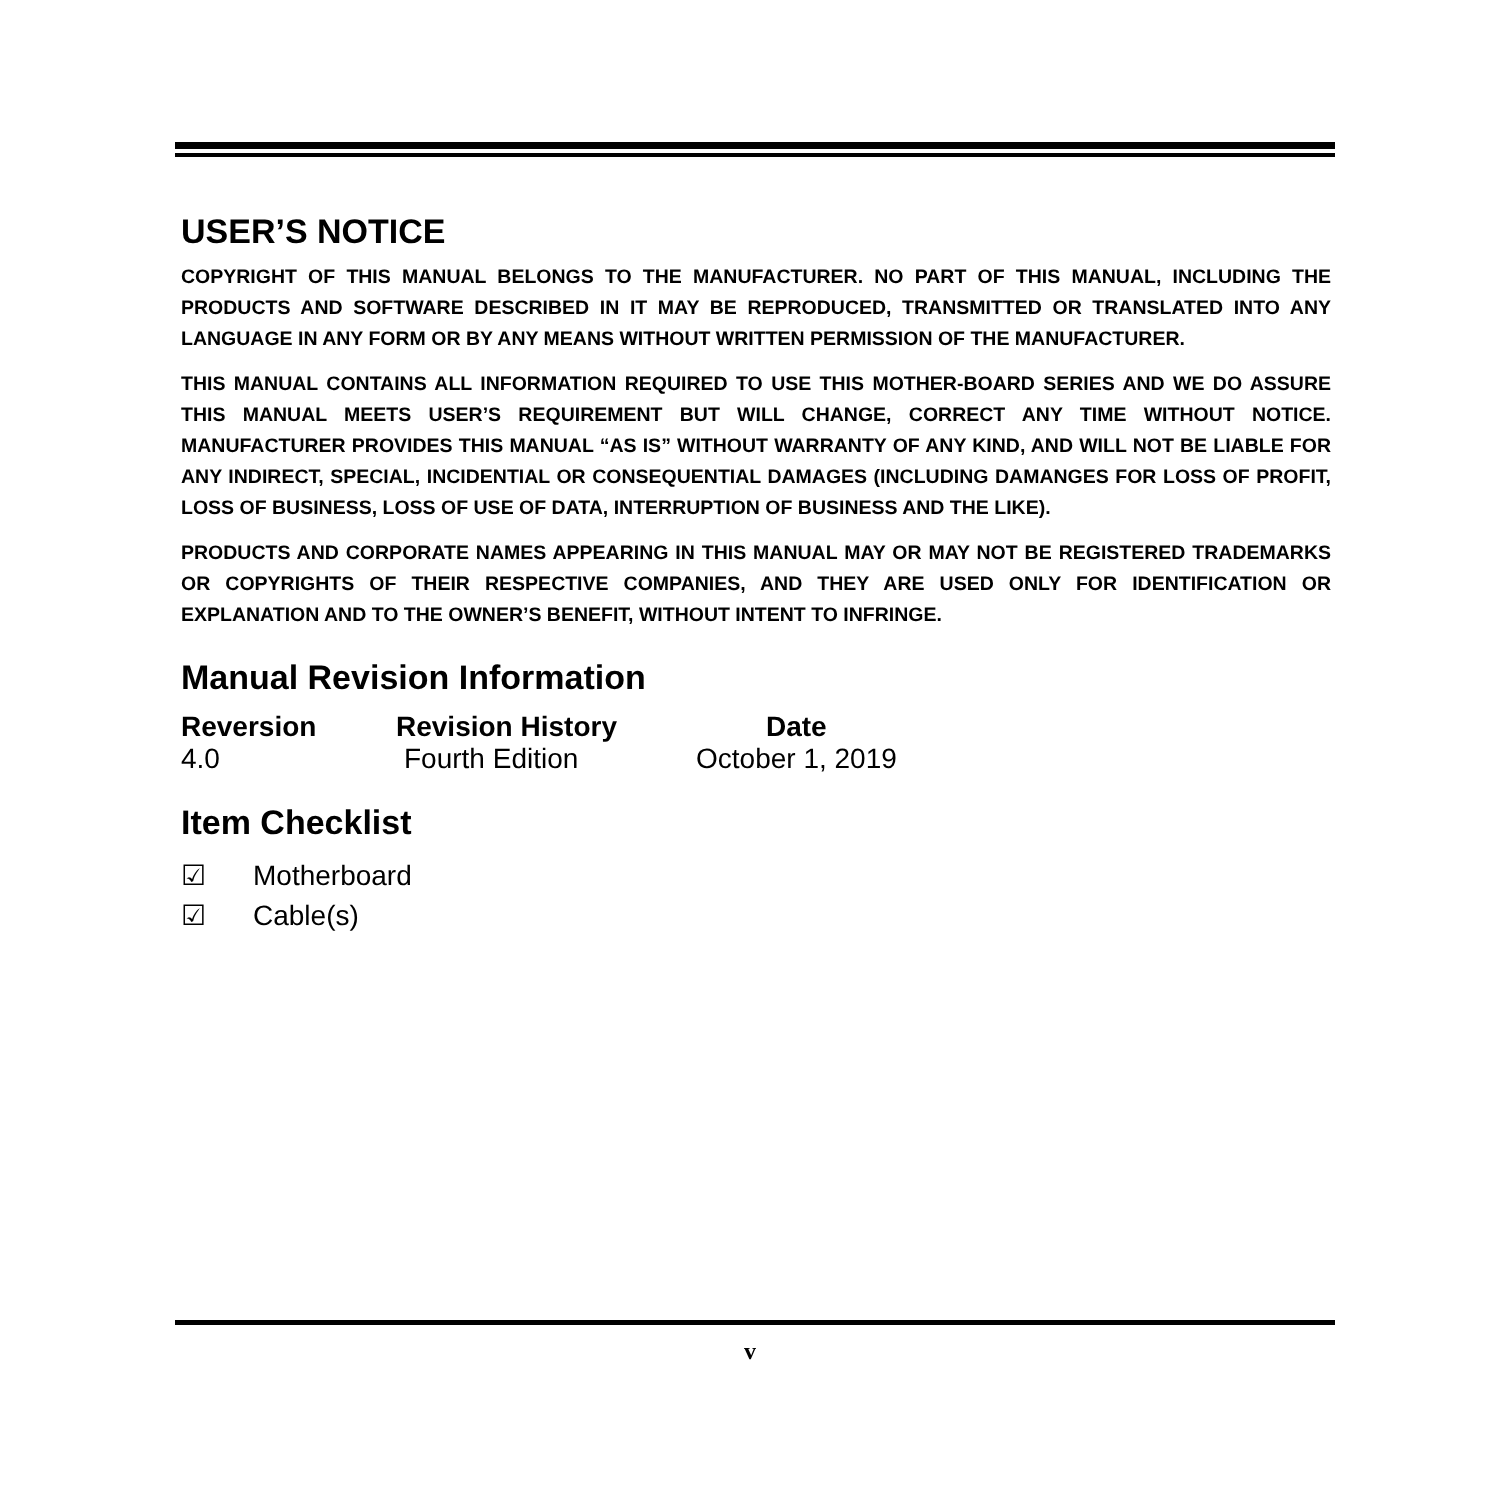USER’S NOTICE
COPYRIGHT OF THIS MANUAL BELONGS TO THE MANUFACTURER. NO PART OF THIS MANUAL, INCLUDING THE PRODUCTS AND SOFTWARE DESCRIBED IN IT MAY BE REPRODUCED, TRANSMITTED OR TRANSLATED INTO ANY LANGUAGE IN ANY FORM OR BY ANY MEANS WITHOUT WRITTEN PERMISSION OF THE MANUFACTURER.
THIS MANUAL CONTAINS ALL INFORMATION REQUIRED TO USE THIS MOTHER-BOARD SERIES AND WE DO ASSURE THIS MANUAL MEETS USER’S REQUIREMENT BUT WILL CHANGE, CORRECT ANY TIME WITHOUT NOTICE. MANUFACTURER PROVIDES THIS MANUAL “AS IS” WITHOUT WARRANTY OF ANY KIND, AND WILL NOT BE LIABLE FOR ANY INDIRECT, SPECIAL, INCIDENTIAL OR CONSEQUENTIAL DAMAGES (INCLUDING DAMANGES FOR LOSS OF PROFIT, LOSS OF BUSINESS, LOSS OF USE OF DATA, INTERRUPTION OF BUSINESS AND THE LIKE).
PRODUCTS AND CORPORATE NAMES APPEARING IN THIS MANUAL MAY OR MAY NOT BE REGISTERED TRADEMARKS OR COPYRIGHTS OF THEIR RESPECTIVE COMPANIES, AND THEY ARE USED ONLY FOR IDENTIFICATION OR EXPLANATION AND TO THE OWNER’S BENEFIT, WITHOUT INTENT TO INFRINGE.
Manual Revision Information
| Reversion | Revision History | Date |
| --- | --- | --- |
| 4.0 | Fourth Edition | October 1, 2019 |
Item Checklist
☑ Motherboard
☑ Cable(s)
v